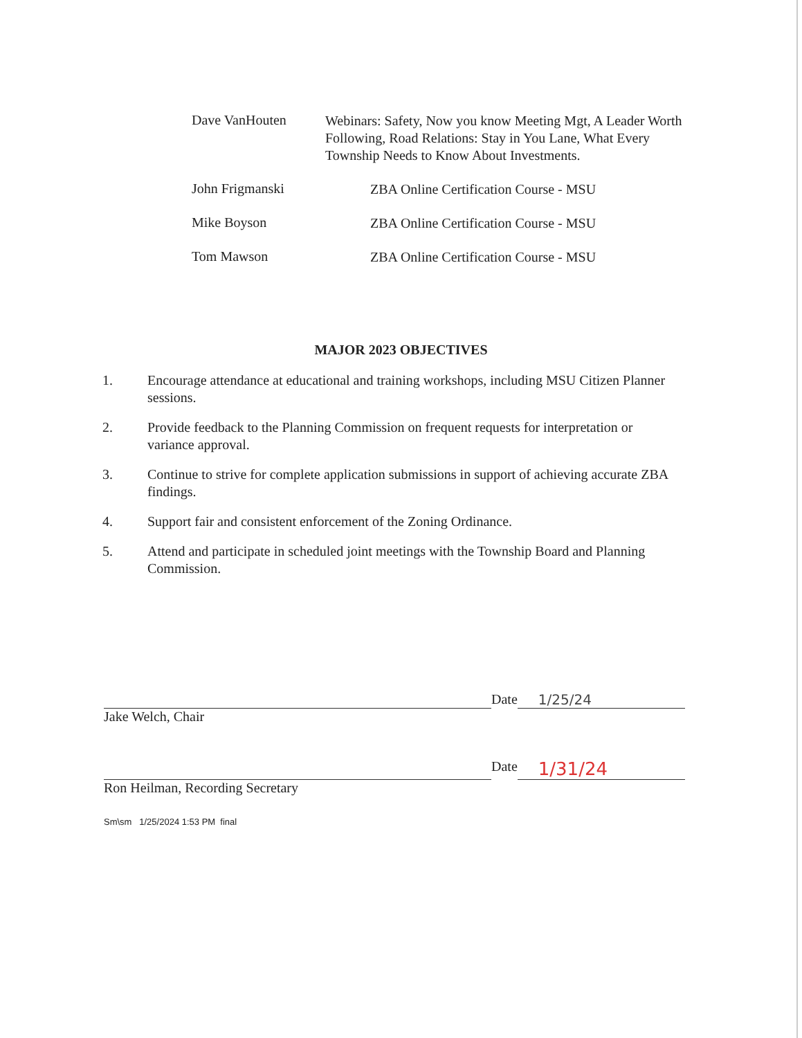Dave VanHouten
Webinars: Safety, Now you know Meeting Mgt, A Leader Worth Following, Road Relations: Stay in You Lane, What Every Township Needs to Know About Investments.
John Frigmanski
ZBA Online Certification Course - MSU
Mike Boyson
ZBA Online Certification Course - MSU
Tom Mawson
ZBA Online Certification Course - MSU
MAJOR 2023 OBJECTIVES
1. Encourage attendance at educational and training workshops, including MSU Citizen Planner sessions.
2. Provide feedback to the Planning Commission on frequent requests for interpretation or variance approval.
3. Continue to strive for complete application submissions in support of achieving accurate ZBA findings.
4. Support fair and consistent enforcement of the Zoning Ordinance.
5. Attend and participate in scheduled joint meetings with the Township Board and Planning Commission.
Date 1/25/24
Jake Welch, Chair
Date 1/31/24
Ron Heilman, Recording Secretary
Sm\sm 1/25/2024 1:53 PM final